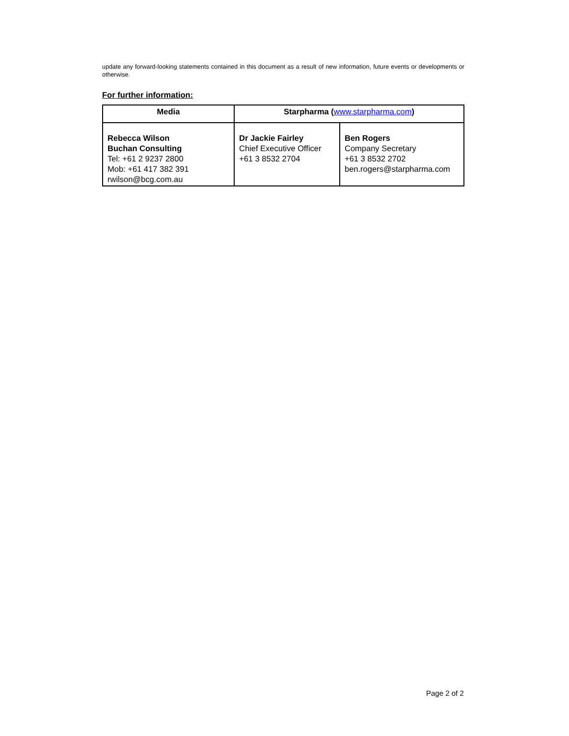update any forward-looking statements contained in this document as a result of new information, future events or developments or otherwise.
For further information:
| Media | Starpharma ( www.starpharma.com ) | |
| --- | --- | --- |
| Rebecca Wilson Buchan Consulting Tel: +61 2 9237 2800 Mob: +61 417 382 391 rwilson@bcg.com.au | Dr Jackie Fairley Chief Executive Officer +61 3 8532 2704 | Ben Rogers Company Secretary +61 3 8532 2702 ben.rogers@starpharma.com |
Page 2 of 2